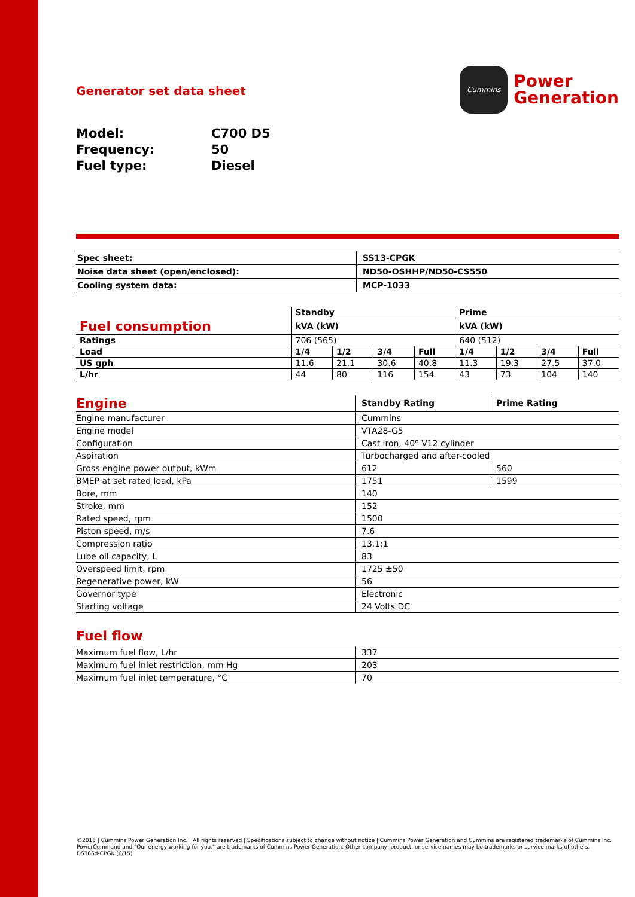Generator set data sheet
Cummins
Power
Generation
| Model: | C700 D5 |
| Frequency: | 50 |
| Fuel type: | Diesel |
| Spec sheet: | SS13-CPGK |
| Noise data sheet (open/enclosed): | ND50-OSHHP/ND50-CS550 |
| Cooling system data: | MCP-1033 |
| | Standby | | | | Prime | | | |
| Fuel consumption | kVA (kW) | | | | kVA (kW) | | | |
| Ratings | 706 (565) | | | | 640 (512) | | | |
| Load | 1/4 | 1/2 | 3/4 | Full | 1/4 | 1/2 | 3/4 | Full |
| US gph | 11.6 | 21.1 | 30.6 | 40.8 | 11.3 | 19.3 | 27.5 | 37.0 |
| L/hr | 44 | 80 | 116 | 154 | 43 | 73 | 104 | 140 |
| Engine | Standby Rating | Prime Rating |
| --- | --- | --- |
| Engine manufacturer | Cummins | |
| Engine model | VTA28-G5 | |
| Configuration | Cast iron, 40º V12 cylinder | |
| Aspiration | Turbocharged and after-cooled | |
| Gross engine power output, kWm | 612 | 560 |
| BMEP at set rated load, kPa | 1751 | 1599 |
| Bore, mm | 140 | |
| Stroke, mm | 152 | |
| Rated speed, rpm | 1500 | |
| Piston speed, m/s | 7.6 | |
| Compression ratio | 13.1:1 | |
| Lube oil capacity, L | 83 | |
| Overspeed limit, rpm | 1725 ±50 | |
| Regenerative power, kW | 56 | |
| Governor type | Electronic | |
| Starting voltage | 24 Volts DC | |
Fuel flow
| Maximum fuel flow, L/hr | 337 |
| Maximum fuel inlet restriction, mm Hg | 203 |
| Maximum fuel inlet temperature, °C | 70 |
©2015 | Cummins Power Generation Inc. | All rights reserved | Specifications subject to change without notice | Cummins Power Generation and Cummins are registered trademarks of Cummins Inc.
PowerCommand and "Our energy working for you." are trademarks of Cummins Power Generation. Other company, product, or service names may be trademarks or service marks of others.
DS366d-CPGK (6/15)